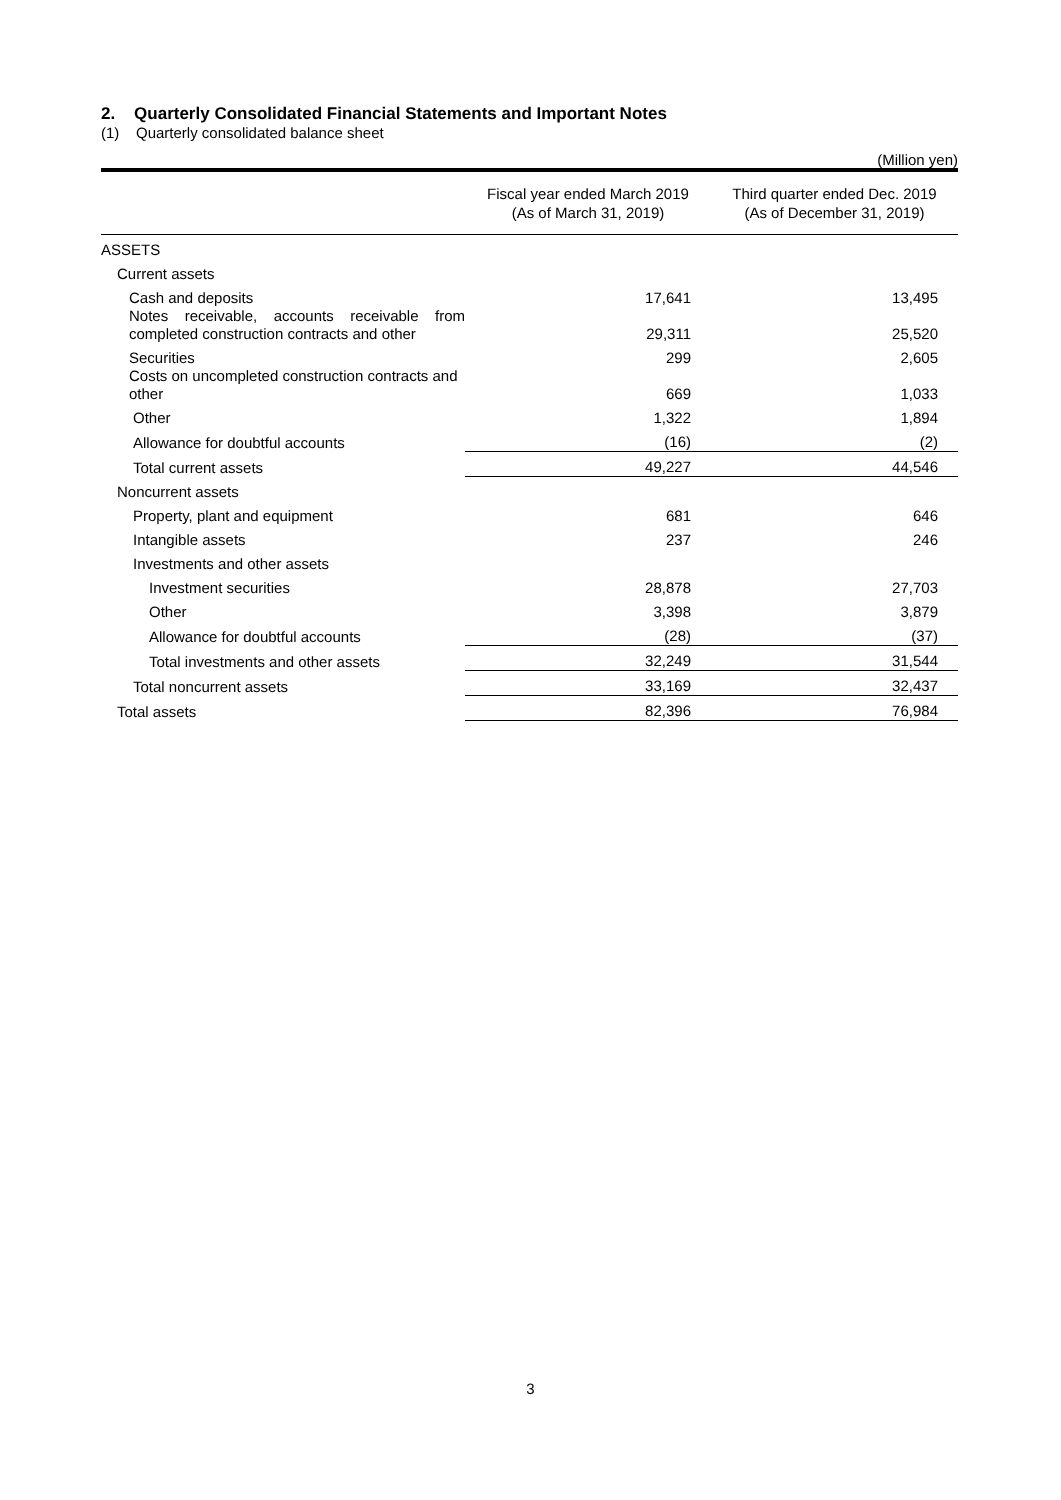2. Quarterly Consolidated Financial Statements and Important Notes
(1) Quarterly consolidated balance sheet
(Million yen)
| | Fiscal year ended March 2019 (As of March 31, 2019) | Third quarter ended Dec. 2019 (As of December 31, 2019) |
| --- | --- | --- |
| ASSETS | | |
| Current assets | | |
| Cash and deposits | 17,641 | 13,495 |
| Notes receivable, accounts receivable from completed construction contracts and other | 29,311 | 25,520 |
| Securities | 299 | 2,605 |
| Costs on uncompleted construction contracts and other | 669 | 1,033 |
| Other | 1,322 | 1,894 |
| Allowance for doubtful accounts | (16) | (2) |
| Total current assets | 49,227 | 44,546 |
| Noncurrent assets | | |
| Property, plant and equipment | 681 | 646 |
| Intangible assets | 237 | 246 |
| Investments and other assets | | |
| Investment securities | 28,878 | 27,703 |
| Other | 3,398 | 3,879 |
| Allowance for doubtful accounts | (28) | (37) |
| Total investments and other assets | 32,249 | 31,544 |
| Total noncurrent assets | 33,169 | 32,437 |
| Total assets | 82,396 | 76,984 |
3